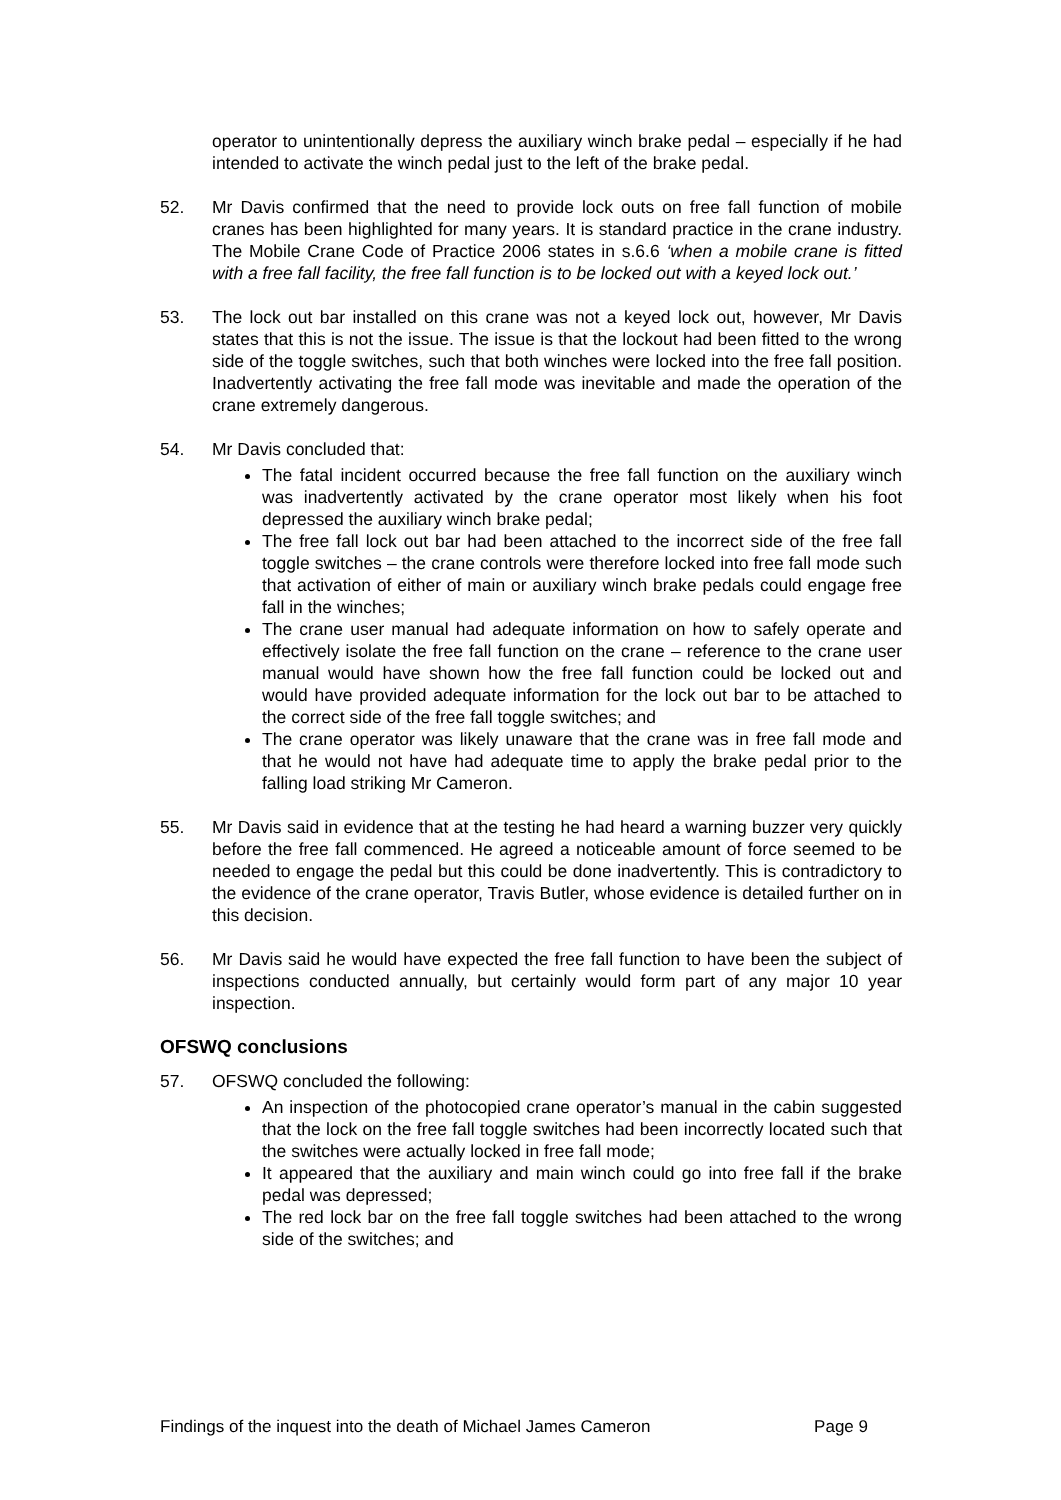operator to unintentionally depress the auxiliary winch brake pedal – especially if he had intended to activate the winch pedal just to the left of the brake pedal.
52. Mr Davis confirmed that the need to provide lock outs on free fall function of mobile cranes has been highlighted for many years. It is standard practice in the crane industry. The Mobile Crane Code of Practice 2006 states in s.6.6 ‘when a mobile crane is fitted with a free fall facility, the free fall function is to be locked out with a keyed lock out.’
53. The lock out bar installed on this crane was not a keyed lock out, however, Mr Davis states that this is not the issue. The issue is that the lockout had been fitted to the wrong side of the toggle switches, such that both winches were locked into the free fall position. Inadvertently activating the free fall mode was inevitable and made the operation of the crane extremely dangerous.
54. Mr Davis concluded that:
The fatal incident occurred because the free fall function on the auxiliary winch was inadvertently activated by the crane operator most likely when his foot depressed the auxiliary winch brake pedal;
The free fall lock out bar had been attached to the incorrect side of the free fall toggle switches – the crane controls were therefore locked into free fall mode such that activation of either of main or auxiliary winch brake pedals could engage free fall in the winches;
The crane user manual had adequate information on how to safely operate and effectively isolate the free fall function on the crane – reference to the crane user manual would have shown how the free fall function could be locked out and would have provided adequate information for the lock out bar to be attached to the correct side of the free fall toggle switches; and
The crane operator was likely unaware that the crane was in free fall mode and that he would not have had adequate time to apply the brake pedal prior to the falling load striking Mr Cameron.
55. Mr Davis said in evidence that at the testing he had heard a warning buzzer very quickly before the free fall commenced. He agreed a noticeable amount of force seemed to be needed to engage the pedal but this could be done inadvertently. This is contradictory to the evidence of the crane operator, Travis Butler, whose evidence is detailed further on in this decision.
56. Mr Davis said he would have expected the free fall function to have been the subject of inspections conducted annually, but certainly would form part of any major 10 year inspection.
OFSWQ conclusions
57. OFSWQ concluded the following:
An inspection of the photocopied crane operator’s manual in the cabin suggested that the lock on the free fall toggle switches had been incorrectly located such that the switches were actually locked in free fall mode;
It appeared that the auxiliary and main winch could go into free fall if the brake pedal was depressed;
The red lock bar on the free fall toggle switches had been attached to the wrong side of the switches; and
Findings of the inquest into the death of Michael James Cameron Page 9